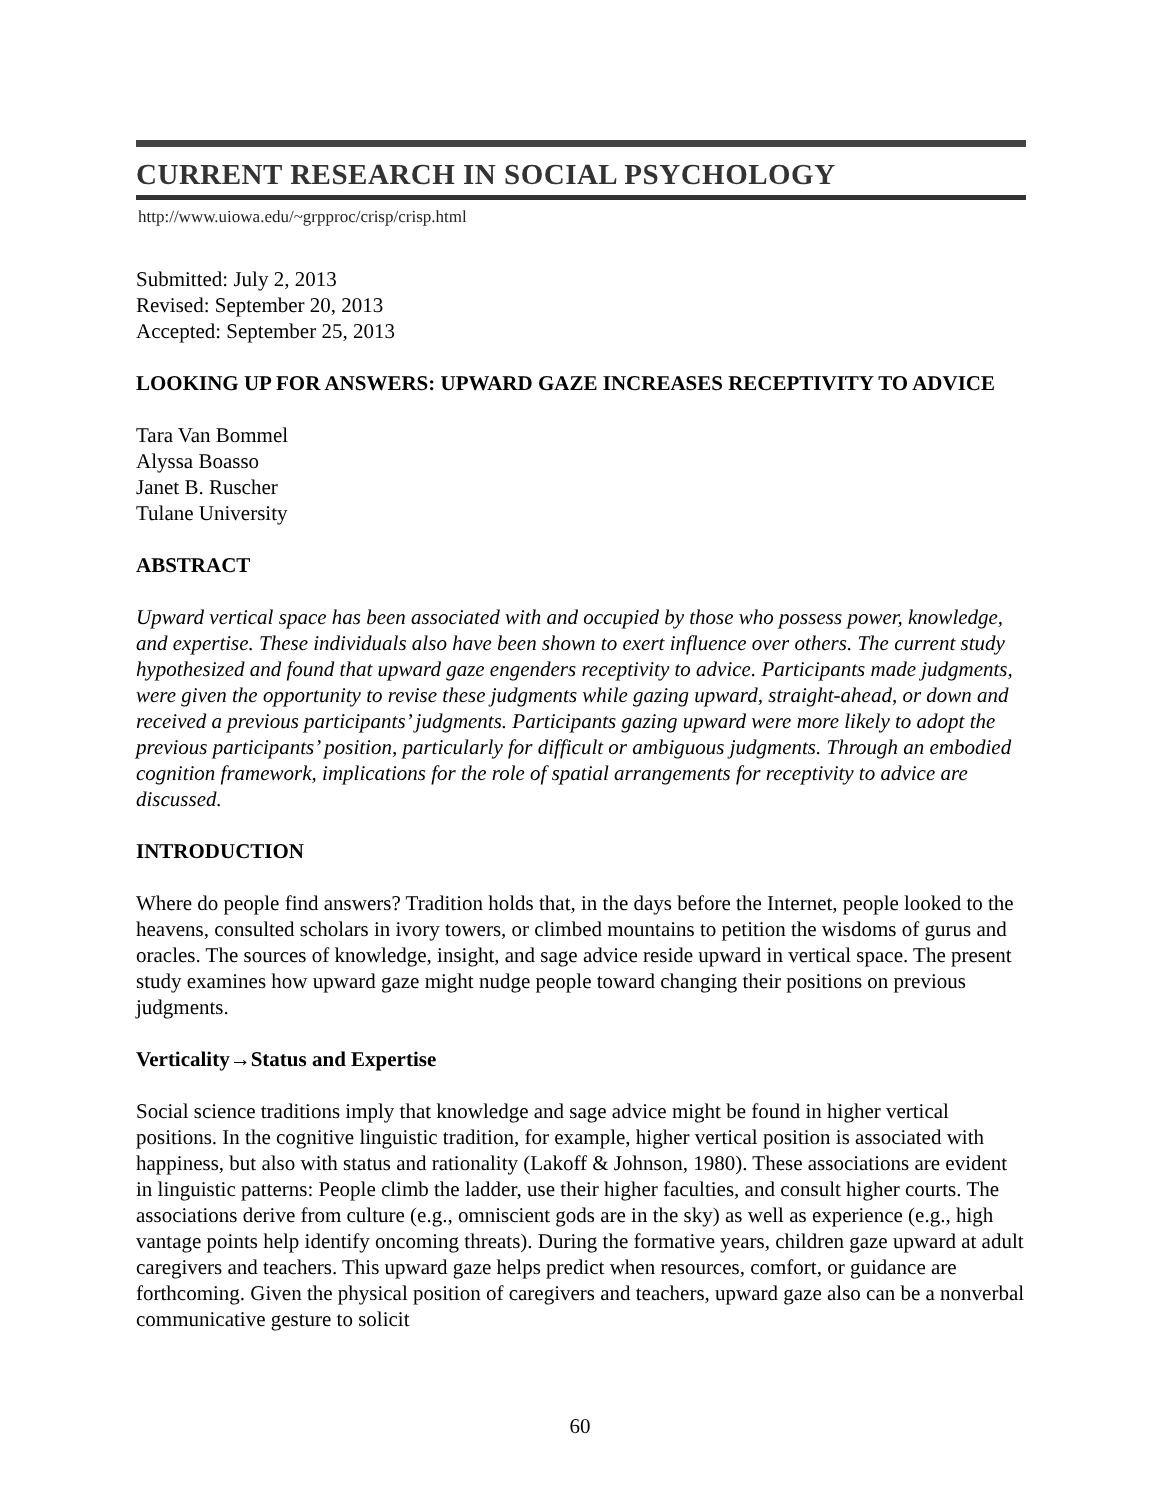CURRENT RESEARCH IN SOCIAL PSYCHOLOGY
http://www.uiowa.edu/~grpproc/crisp/crisp.html
Submitted: July 2, 2013
Revised: September 20, 2013
Accepted: September 25, 2013
LOOKING UP FOR ANSWERS: UPWARD GAZE INCREASES RECEPTIVITY TO ADVICE
Tara Van Bommel
Alyssa Boasso
Janet B. Ruscher
Tulane University
ABSTRACT
Upward vertical space has been associated with and occupied by those who possess power, knowledge, and expertise. These individuals also have been shown to exert influence over others. The current study hypothesized and found that upward gaze engenders receptivity to advice. Participants made judgments, were given the opportunity to revise these judgments while gazing upward, straight-ahead, or down and received a previous participants’ judgments. Participants gazing upward were more likely to adopt the previous participants’ position, particularly for difficult or ambiguous judgments. Through an embodied cognition framework, implications for the role of spatial arrangements for receptivity to advice are discussed.
INTRODUCTION
Where do people find answers? Tradition holds that, in the days before the Internet, people looked to the heavens, consulted scholars in ivory towers, or climbed mountains to petition the wisdoms of gurus and oracles. The sources of knowledge, insight, and sage advice reside upward in vertical space. The present study examines how upward gaze might nudge people toward changing their positions on previous judgments.
Verticality→Status and Expertise
Social science traditions imply that knowledge and sage advice might be found in higher vertical positions. In the cognitive linguistic tradition, for example, higher vertical position is associated with happiness, but also with status and rationality (Lakoff & Johnson, 1980). These associations are evident in linguistic patterns: People climb the ladder, use their higher faculties, and consult higher courts. The associations derive from culture (e.g., omniscient gods are in the sky) as well as experience (e.g., high vantage points help identify oncoming threats). During the formative years, children gaze upward at adult caregivers and teachers. This upward gaze helps predict when resources, comfort, or guidance are forthcoming. Given the physical position of caregivers and teachers, upward gaze also can be a nonverbal communicative gesture to solicit
60